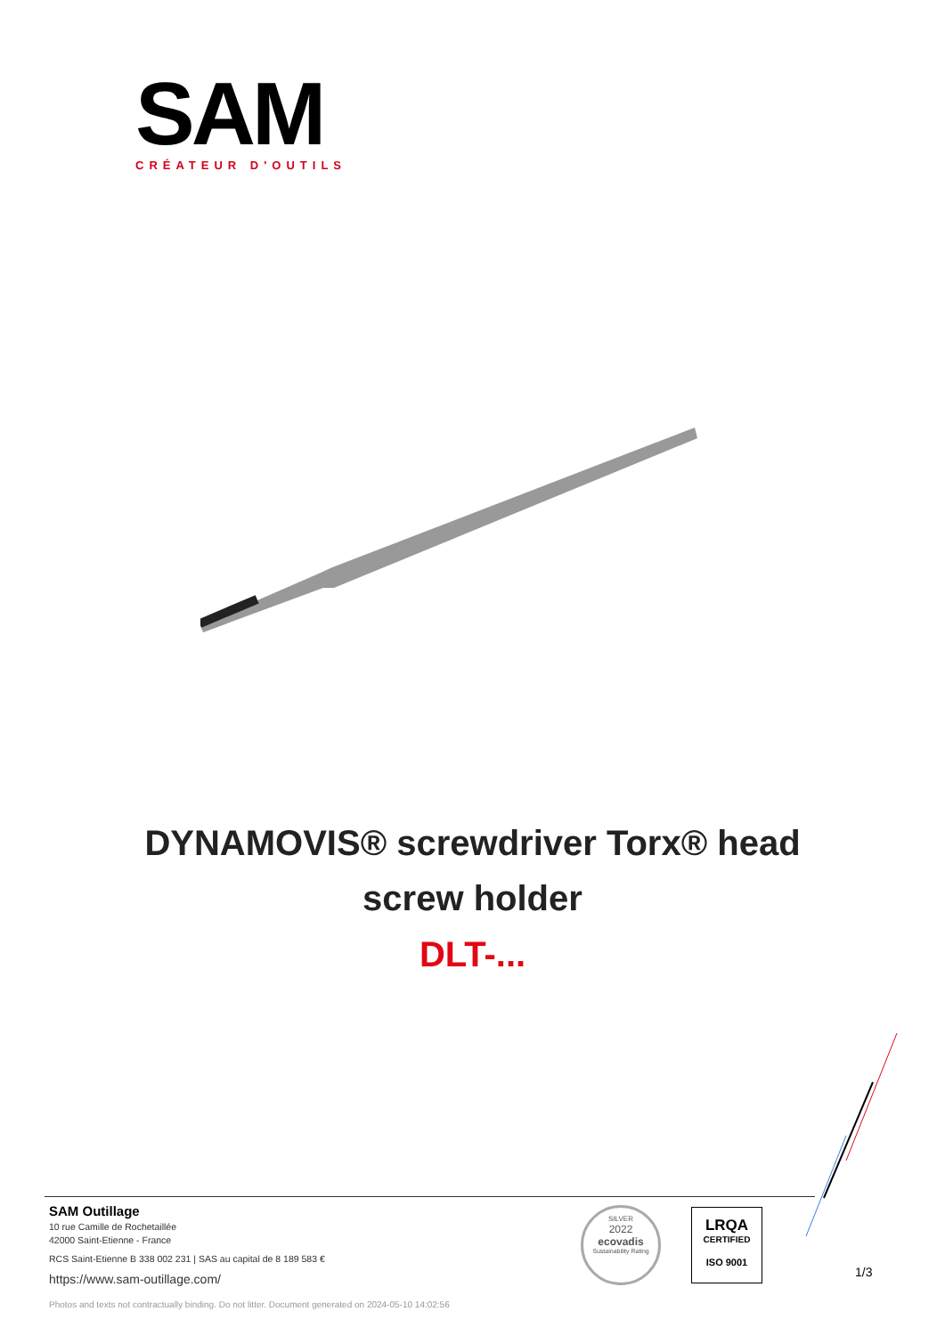SAM
CRÉATEUR D'OUTILS
DYNAMOVIS® screwdriver Torx® head
screw holder
DLT-...
SAM Outillage
10 rue Camille de Rochetaillée
42000 Saint-Etienne - France
RCS Saint-Etienne B 338 002 231 | SAS au capital de 8 189 583 €
https://www.sam-outillage.com/
Photos and texts not contractually binding. Do not litter. Document generated on 2024-05-10 14:02:56
SILVER
2022
ecovadis
Sustainability Rating
LRQA
CERTIFIED
ISO 9001
1/3